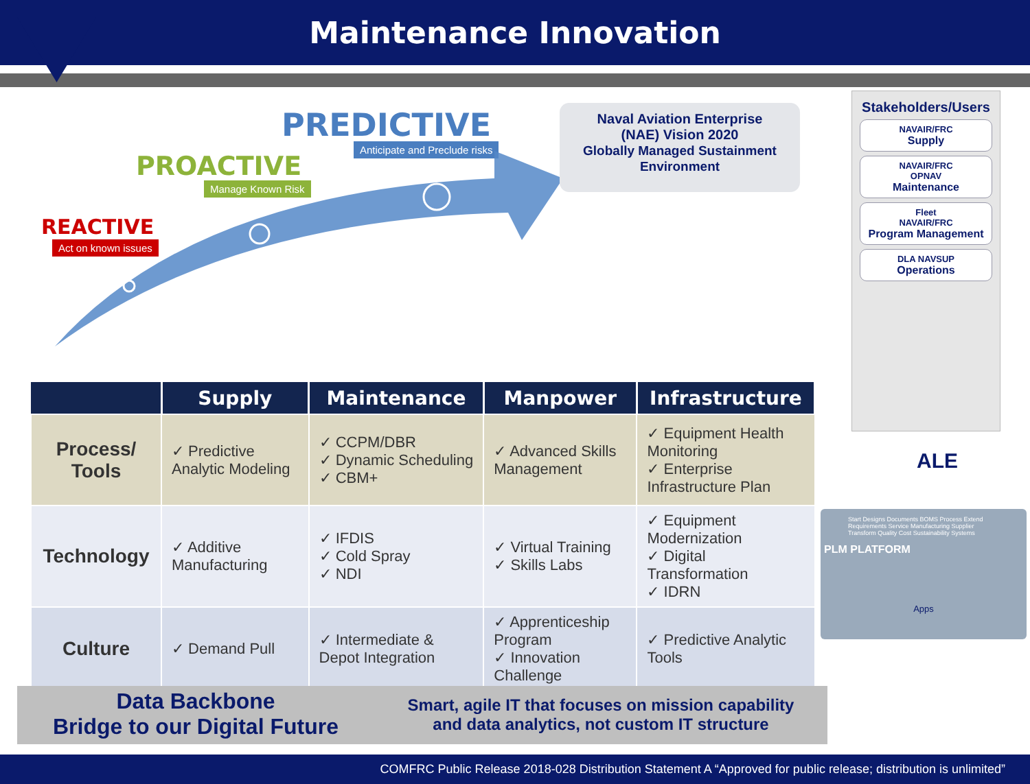Maintenance Innovation
PREDICTIVE
Anticipate and Preclude risks
PROACTIVE
Manage Known Risk
REACTIVE
Act on known issues
Naval Aviation Enterprise
(NAE) Vision 2020
Globally Managed Sustainment Environment
Stakeholders/Users
NAVAIR/FRC
Supply
NAVAIR/FRC
OPNAV
Maintenance
Fleet
NAVAIR/FRC
Program Management
DLA NAVSUP
Operations
ALE
| | Supply | Maintenance | Manpower | Infrastructure |
| --- | --- | --- | --- | --- |
| Process/ Tools | ✓ Predictive Analytic Modeling | ✓ CCPM/DBR ✓ Dynamic Scheduling ✓ CBM+ | ✓ Advanced Skills Management | ✓ Equipment Health Monitoring ✓ Enterprise Infrastructure Plan |
| Technology | ✓ Additive Manufacturing | ✓ IFDIS ✓ Cold Spray ✓ NDI | ✓ Virtual Training ✓ Skills Labs | ✓ Equipment Modernization ✓ Digital Transformation ✓ IDRN |
| Culture | ✓ Demand Pull | ✓ Intermediate & Depot Integration | ✓ Apprenticeship Program ✓ Innovation Challenge | ✓ Predictive Analytic Tools |
Start Designs Documents BOMS Process Extend Requirements Service Manufacturing Supplier Transform Quality Cost Sustainability Systems
PLM PLATFORM
Apps
Data Backbone
Bridge to our Digital Future
Smart, agile IT that focuses on mission capability
and data analytics, not custom IT structure
COMFRC Public Release 2018-028 Distribution Statement A “Approved for public release; distribution is unlimited”